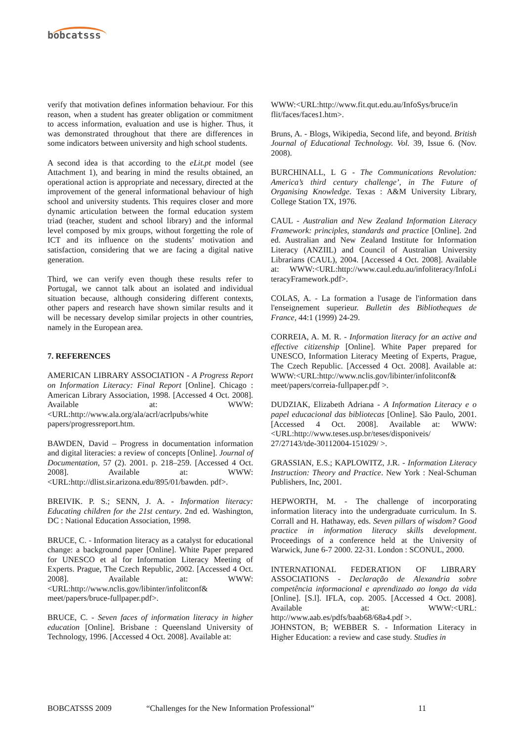bobcatsss
verify that motivation defines information behaviour. For this reason, when a student has greater obligation or commitment to access information, evaluation and use is higher. Thus, it was demonstrated throughout that there are differences in some indicators between university and high school students.
A second idea is that according to the eLit.pt model (see Attachment 1), and bearing in mind the results obtained, an operational action is appropriate and necessary, directed at the improvement of the general informational behaviour of high school and university students. This requires closer and more dynamic articulation between the formal education system triad (teacher, student and school library) and the informal level composed by mix groups, without forgetting the role of ICT and its influence on the students’ motivation and satisfaction, considering that we are facing a digital native generation.
Third, we can verify even though these results refer to Portugal, we cannot talk about an isolated and individual situation because, although considering different contexts, other papers and research have shown similar results and it will be necessary develop similar projects in other countries, namely in the European area.
7. REFERENCES
AMERICAN LIBRARY ASSOCIATION - A Progress Report on Information Literacy: Final Report [Online]. Chicago : American Library Association, 1998. [Accessed 4 Oct. 2008]. Available at: WWW:<URL:http://www.ala.org/ala/acrl/acrlpubs/white papers/progressreport.htm.
BAWDEN, David – Progress in documentation information and digital literacies: a review of concepts [Online]. Journal of Documentation, 57 (2). 2001. p. 218–259. [Accessed 4 Oct. 2008]. Available at: WWW:<URL:http://dlist.sir.arizona.edu/895/01/bawden. pdf>.
BREIVIK. P. S.; SENN, J. A. - Information literacy: Educating children for the 21st century. 2nd ed. Washington, DC : National Education Association, 1998.
BRUCE, C. - Information literacy as a catalyst for educational change: a background paper [Online]. White Paper prepared for UNESCO et al for Information Literacy Meeting of Experts. Prague, The Czech Republic, 2002. [Accessed 4 Oct. 2008]. Available at: WWW:<URL:http://www.nclis.gov/libinter/infolitconf& meet/papers/bruce-fullpaper.pdf>.
BRUCE, C. - Seven faces of information literacy in higher education [Online]. Brisbane : Queensland University of Technology, 1996. [Accessed 4 Oct. 2008]. Available at:
WWW:<URL:http://www.fit.qut.edu.au/InfoSys/bruce/in flit/faces/faces1.htm>.
Bruns, A. - Blogs, Wikipedia, Second life, and beyond. British Journal of Educational Technology. Vol. 39, Issue 6. (Nov. 2008).
BURCHINALL, L G - The Communications Revolution: America’s third century challenge’, in The Future of Organising Knowledge. Texas : A&M University Library, College Station TX, 1976.
CAUL - Australian and New Zealand Information Literacy Framework: principles, standards and practice [Online]. 2nd ed. Australian and New Zealand Institute for Information Literacy (ANZIIL) and Council of Australian University Librarians (CAUL), 2004. [Accessed 4 Oct. 2008]. Available at: WWW:<URL:http://www.caul.edu.au/infoliteracy/InfoLi teracyFramework.pdf>.
COLAS, A. - La formation a l'usage de l'information dans l'enseignement superieur. Bulletin des Bibliotheques de France, 44:1 (1999) 24-29.
CORREIA, A. M. R. - Information literacy for an active and effective citizenship [Online]. White Paper prepared for UNESCO, Information Literacy Meeting of Experts, Prague, The Czech Republic. [Accessed 4 Oct. 2008]. Available at: WWW:<URL:http://www.nclis.gov/libinter/infolitconf& meet/papers/correia-fullpaper.pdf >.
DUDZIAK, Elizabeth Adriana - A Information Literacy e o papel educacional das bibliotecas [Online]. São Paulo, 2001. [Accessed 4 Oct. 2008]. Available at: WWW:<URL:http://www.teses.usp.br/teses/disponiveis/ 27/27143/tde-30112004-151029/ >.
GRASSIAN, E.S.; KAPLOWITZ, J.R. - Information Literacy Instruction: Theory and Practice. New York : Neal-Schuman Publishers, Inc, 2001.
HEPWORTH, M. - The challenge of incorporating information literacy into the undergraduate curriculum. In S. Corrall and H. Hathaway, eds. Seven pillars of wisdom? Good practice in information literacy skills development. Proceedings of a conference held at the University of Warwick, June 6-7 2000. 22-31. London : SCONUL, 2000.
INTERNATIONAL FEDERATION OF LIBRARY ASSOCIATIONS - Declaração de Alexandria sobre competência informacional e aprendizado ao longo da vida [Online]. [S.l]. IFLA, cop. 2005. [Accessed 4 Oct. 2008]. Available at: WWW:<URL: http://www.aab.es/pdfs/baab68/68a4.pdf >.
JOHNSTON, B; WEBBER S. - Information Literacy in Higher Education: a review and case study. Studies in
BOBCATSSS 2009 “Challenges for the New Information Professional” 11